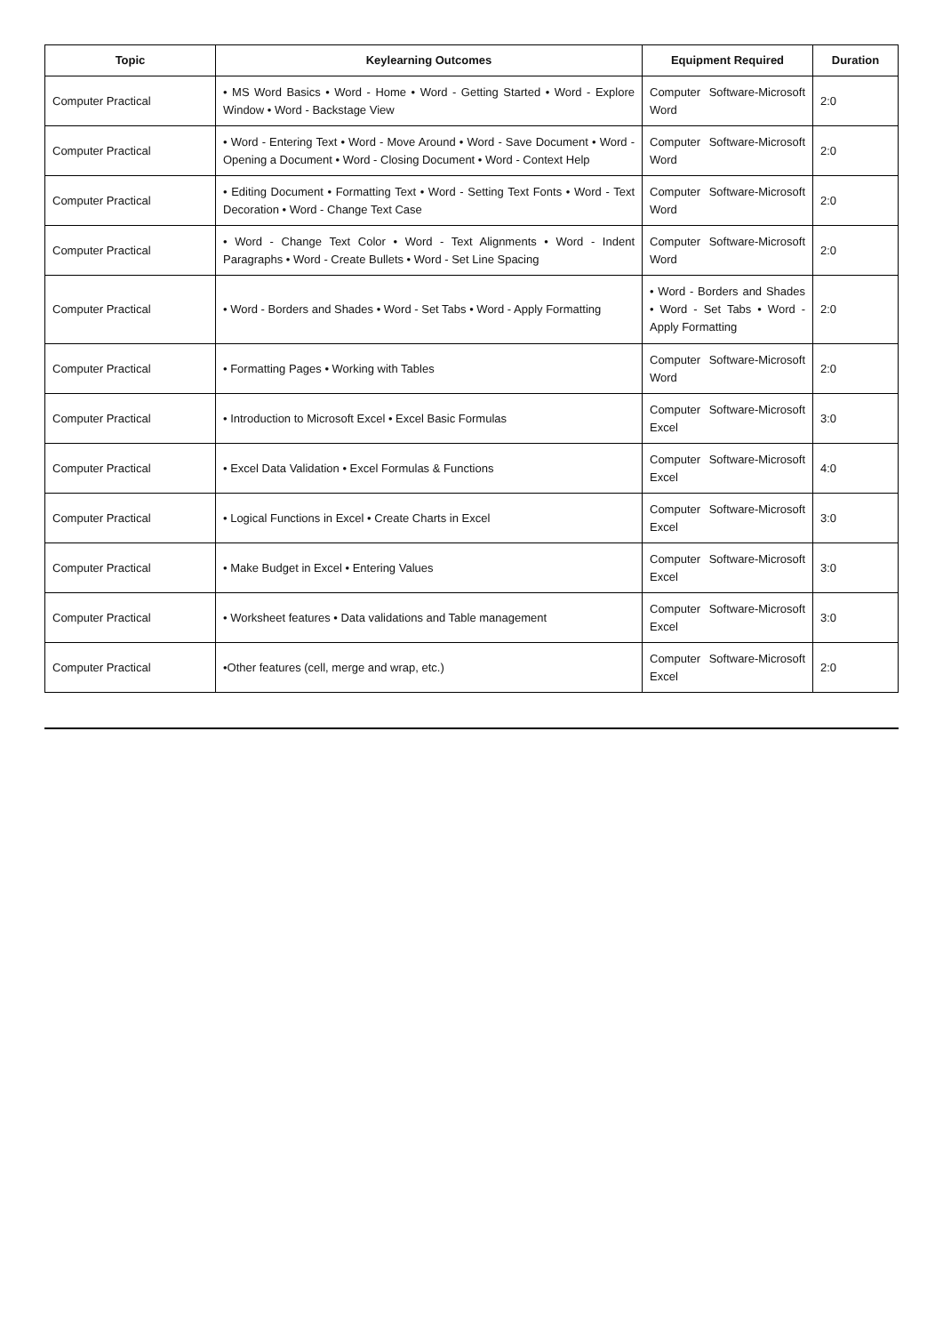| Topic | Keylearning Outcomes | Equipment Required | Duration |
| --- | --- | --- | --- |
| Computer Practical | • MS Word Basics • Word - Home • Word - Getting Started • Word - Explore Window • Word - Backstage View | Computer Software-Microsoft Word | 2:0 |
| Computer Practical | • Word - Entering Text • Word - Move Around • Word - Save Document • Word - Opening a Document • Word - Closing Document • Word - Context Help | Computer Software-Microsoft Word | 2:0 |
| Computer Practical | • Editing Document • Formatting Text • Word - Setting Text Fonts • Word - Text Decoration • Word - Change Text Case | Computer Software-Microsoft Word | 2:0 |
| Computer Practical | • Word - Change Text Color • Word - Text Alignments • Word - Indent Paragraphs • Word - Create Bullets • Word - Set Line Spacing | Computer Software-Microsoft Word | 2:0 |
| Computer Practical | • Word - Borders and Shades • Word - Set Tabs • Word - Apply Formatting | • Word - Borders and Shades • Word - Set Tabs • Word - Apply Formatting | 2:0 |
| Computer Practical | • Formatting Pages • Working with Tables | Computer Software-Microsoft Word | 2:0 |
| Computer Practical | • Introduction to Microsoft Excel • Excel Basic Formulas | Computer Software-Microsoft Excel | 3:0 |
| Computer Practical | • Excel Data Validation • Excel Formulas & Functions | Computer Software-Microsoft Excel | 4:0 |
| Computer Practical | • Logical Functions in Excel • Create Charts in Excel | Computer Software-Microsoft Excel | 3:0 |
| Computer Practical | • Make Budget in Excel • Entering Values | Computer Software-Microsoft Excel | 3:0 |
| Computer Practical | • Worksheet features • Data validations and Table management | Computer Software-Microsoft Excel | 3:0 |
| Computer Practical | •Other features (cell, merge and wrap, etc.) | Computer Software-Microsoft Excel | 2:0 |